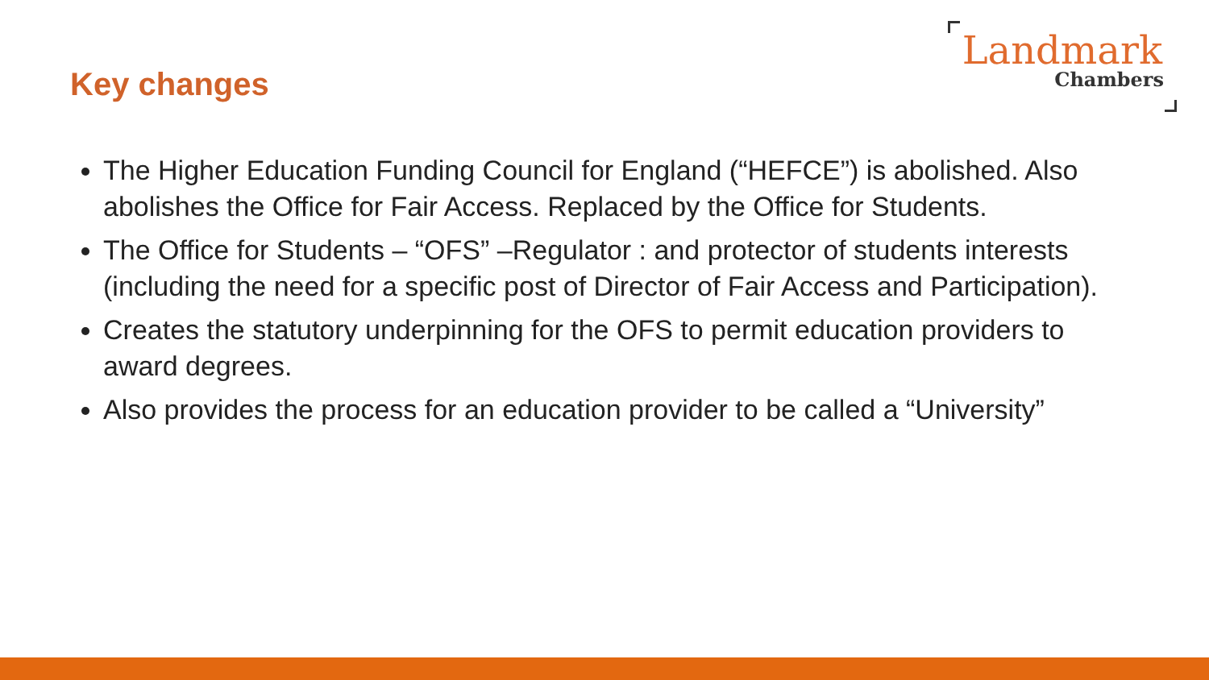Key changes
Landmark
Chambers
The Higher Education Funding Council for England (“HEFCE”) is abolished. Also abolishes the Office for Fair Access. Replaced by the Office for Students.
The Office for Students – “OFS” –Regulator : and protector of students interests (including the need for a specific post of Director of Fair Access and Participation).
Creates the statutory underpinning for the OFS to permit education providers to award degrees.
Also provides the process for an education provider to be called a “University”